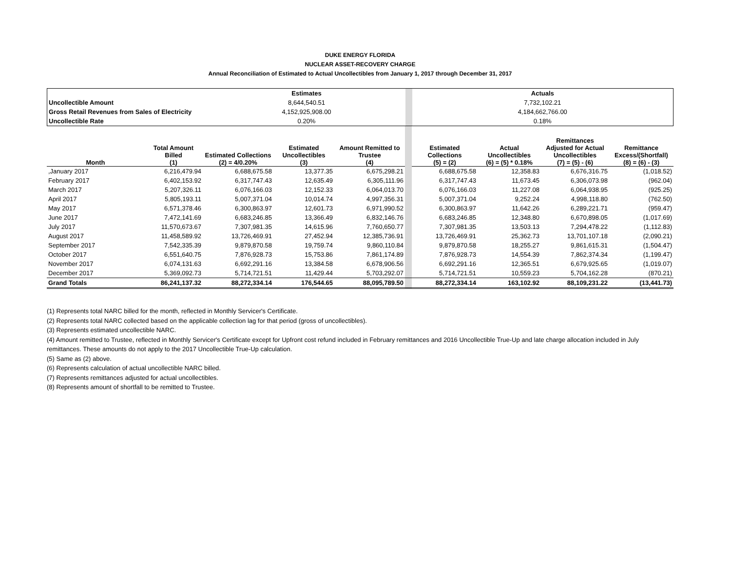DUKE ENERGY FLORIDA
NUCLEAR ASSET-RECOVERY CHARGE
Annual Reconciliation of Estimated to Actual Uncollectibles from January 1, 2017 through December 31, 2017
| | Estimates | | Actuals |
| Uncollectible Amount | 8,644,540.51 | | 7,732,102.21 |
| Gross Retail Revenues from Sales of Electricity | 4,152,925,908.00 | | 4,184,662,766.00 |
| Uncollectible Rate | 0.20% | | 0.18% |
| Month | Total Amount Billed (1) | Estimated Collections (2) = 4/0.20% | Estimated Uncollectibles (3) | Amount Remitted to Trustee (4) | | Estimated Collections (5) = (2) | Actual Uncollectibles (6) = (5) * 0.18% | Remittances Adjusted for Actual Uncollectibles (7) = (5) - (6) | Remittance Excess/(Shortfall) (8) = (6) - (3) |
| ,January 2017 | 6,216,479.94 | 6,688,675.58 | 13,377.35 | 6,675,298.21 | | 6,688,675.58 | 12,358.83 | 6,676,316.75 | (1,018.52) |
| February 2017 | 6,402,153.92 | 6,317,747.43 | 12,635.49 | 6,305,111.96 | | 6,317,747.43 | 11,673.45 | 6,306,073.98 | (962.04) |
| March 2017 | 5,207,326.11 | 6,076,166.03 | 12,152.33 | 6,064,013.70 | | 6,076,166.03 | 11,227.08 | 6,064,938.95 | (925.25) |
| April 2017 | 5,805,193.11 | 5,007,371.04 | 10,014.74 | 4,997,356.31 | | 5,007,371.04 | 9,252.24 | 4,998,118.80 | (762.50) |
| May 2017 | 6,571,378.46 | 6,300,863.97 | 12,601.73 | 6,971,990.52 | | 6,300,863.97 | 11,642.26 | 6,289,221.71 | (959.47) |
| June 2017 | 7,472,141.69 | 6,683,246.85 | 13,366.49 | 6,832,146.76 | | 6,683,246.85 | 12,348.80 | 6,670,898.05 | (1,017.69) |
| July 2017 | 11,570,673.67 | 7,307,981.35 | 14,615.96 | 7,760,650.77 | | 7,307,981.35 | 13,503.13 | 7,294,478.22 | (1,112.83) |
| August 2017 | 11,458,589.92 | 13,726,469.91 | 27,452.94 | 12,385,736.91 | | 13,726,469.91 | 25,362.73 | 13,701,107.18 | (2,090.21) |
| September 2017 | 7,542,335.39 | 9,879,870.58 | 19,759.74 | 9,860,110.84 | | 9,879,870.58 | 18,255.27 | 9,861,615.31 | (1,504.47) |
| October 2017 | 6,551,640.75 | 7,876,928.73 | 15,753.86 | 7,861,174.89 | | 7,876,928.73 | 14,554.39 | 7,862,374.34 | (1,199.47) |
| November 2017 | 6,074,131.63 | 6,692,291.16 | 13,384.58 | 6,678,906.56 | | 6,692,291.16 | 12,365.51 | 6,679,925.65 | (1,019.07) |
| December 2017 | 5,369,092.73 | 5,714,721.51 | 11,429.44 | 5,703,292.07 | | 5,714,721.51 | 10,559.23 | 5,704,162.28 | (870.21) |
| Grand Totals | 86,241,137.32 | 88,272,334.14 | 176,544.65 | 88,095,789.50 | | 88,272,334.14 | 163,102.92 | 88,109,231.22 | (13,441.73) |
(1) Represents total NARC billed for the month, reflected in Monthly Servicer's Certificate.
(2) Represents total NARC collected based on the applicable collection lag for that period (gross of uncollectibles).
(3) Represents estimated uncollectible NARC.
(4) Amount remitted to Trustee, reflected in Monthly Servicer's Certificate except for Upfront cost refund included in February remittances and 2016 Uncollectible True-Up and late charge allocation included in July remittances. These amounts do not apply to the 2017 Uncollectible True-Up calculation.
(5) Same as (2) above.
(6) Represents calculation of actual uncollectible NARC billed.
(7) Represents remittances adjusted for actual uncollectibles.
(8) Represents amount of shortfall to be remitted to Trustee.